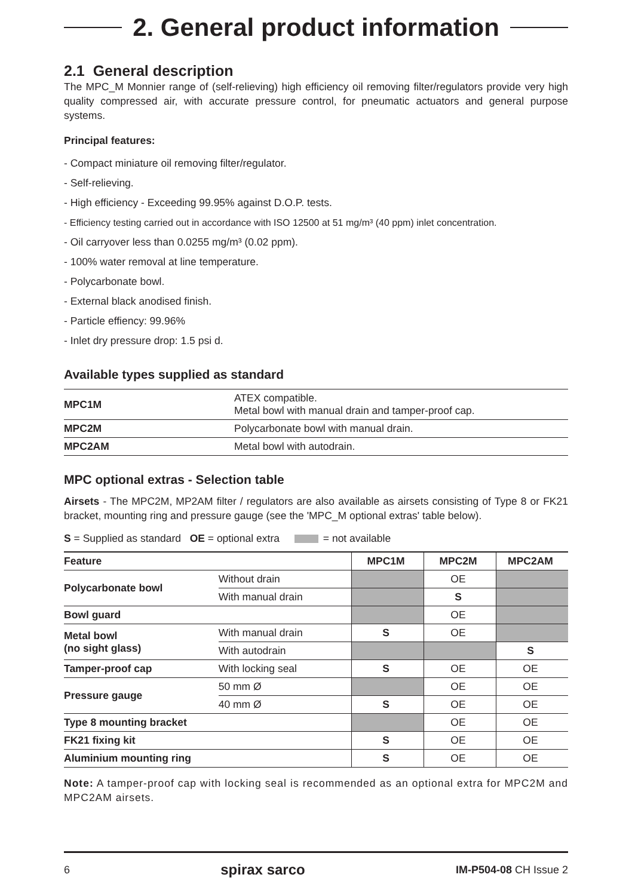2. General product information
2.1 General description
The MPC_M Monnier range of (self-relieving) high efficiency oil removing filter/regulators provide very high quality compressed air, with accurate pressure control, for pneumatic actuators and general purpose systems.
Principal features:
- Compact miniature oil removing filter/regulator.
- Self-relieving.
- High efficiency - Exceeding 99.95% against D.O.P. tests.
- Efficiency testing carried out in accordance with ISO 12500 at 51 mg/m³ (40 ppm) inlet concentration.
- Oil carryover less than 0.0255 mg/m³ (0.02 ppm).
- 100% water removal at line temperature.
- Polycarbonate bowl.
- External black anodised finish.
- Particle effiency: 99.96%
- Inlet dry pressure drop: 1.5 psi d.
Available types supplied as standard
| MPC1M | ATEX compatible. Metal bowl with manual drain and tamper-proof cap. |
| MPC2M | Polycarbonate bowl with manual drain. |
| MPC2AM | Metal bowl with autodrain. |
MPC optional extras - Selection table
Airsets - The MPC2M, MP2AM filter / regulators are also available as airsets consisting of Type 8 or FK21 bracket, mounting ring and pressure gauge (see the 'MPC_M optional extras' table below).
S = Supplied as standard OE = optional extra = not available
| Feature | | MPC1M | MPC2M | MPC2AM |
| --- | --- | --- | --- | --- |
| Polycarbonate bowl | Without drain | | OE | |
| | With manual drain | | S | |
| Bowl guard | | | OE | |
| Metal bowl (no sight glass) | With manual drain | S | OE | |
| | With autodrain | | | S |
| Tamper-proof cap | With locking seal | S | OE | OE |
| Pressure gauge | 50 mm Ø | | OE | OE |
| | 40 mm Ø | S | OE | OE |
| Type 8 mounting bracket | | | OE | OE |
| FK21 fixing kit | | S | OE | OE |
| Aluminium mounting ring | | S | OE | OE |
Note: A tamper-proof cap with locking seal is recommended as an optional extra for MPC2M and MPC2AM airsets.
6 spirax sarco IM-P504-08 CH Issue 2